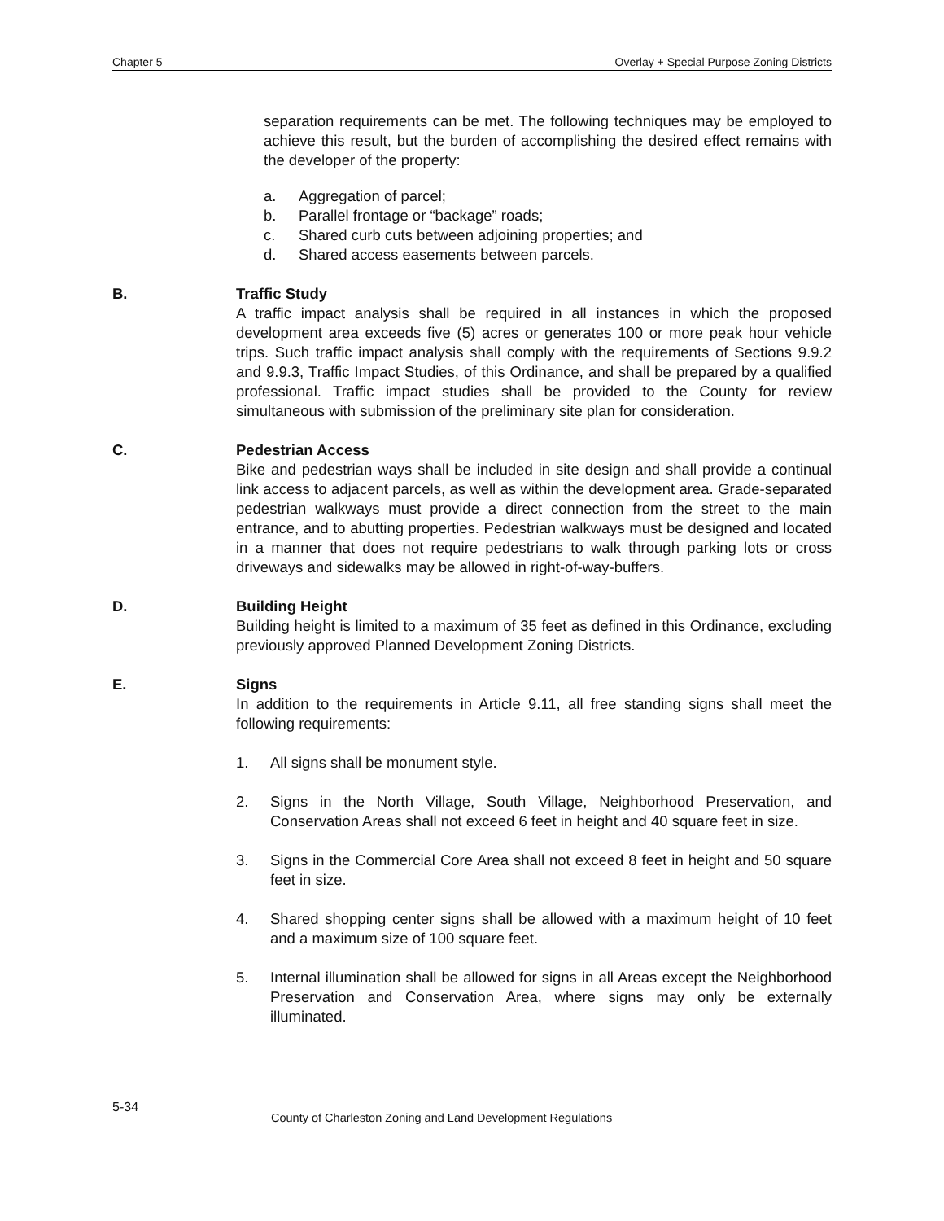Chapter 5 Overlay + Special Purpose Zoning Districts
separation requirements can be met. The following techniques may be employed to achieve this result, but the burden of accomplishing the desired effect remains with the developer of the property:
a. Aggregation of parcel;
b. Parallel frontage or “backage” roads;
c. Shared curb cuts between adjoining properties; and
d. Shared access easements between parcels.
B. Traffic Study
A traffic impact analysis shall be required in all instances in which the proposed development area exceeds five (5) acres or generates 100 or more peak hour vehicle trips. Such traffic impact analysis shall comply with the requirements of Sections 9.9.2 and 9.9.3, Traffic Impact Studies, of this Ordinance, and shall be prepared by a qualified professional. Traffic impact studies shall be provided to the County for review simultaneous with submission of the preliminary site plan for consideration.
C. Pedestrian Access
Bike and pedestrian ways shall be included in site design and shall provide a continual link access to adjacent parcels, as well as within the development area. Grade-separated pedestrian walkways must provide a direct connection from the street to the main entrance, and to abutting properties. Pedestrian walkways must be designed and located in a manner that does not require pedestrians to walk through parking lots or cross driveways and sidewalks may be allowed in right-of-way-buffers.
D. Building Height
Building height is limited to a maximum of 35 feet as defined in this Ordinance, excluding previously approved Planned Development Zoning Districts.
E. Signs
In addition to the requirements in Article 9.11, all free standing signs shall meet the following requirements:
1. All signs shall be monument style.
2. Signs in the North Village, South Village, Neighborhood Preservation, and Conservation Areas shall not exceed 6 feet in height and 40 square feet in size.
3. Signs in the Commercial Core Area shall not exceed 8 feet in height and 50 square feet in size.
4. Shared shopping center signs shall be allowed with a maximum height of 10 feet and a maximum size of 100 square feet.
5. Internal illumination shall be allowed for signs in all Areas except the Neighborhood Preservation and Conservation Area, where signs may only be externally illuminated.
5-34
County of Charleston Zoning and Land Development Regulations